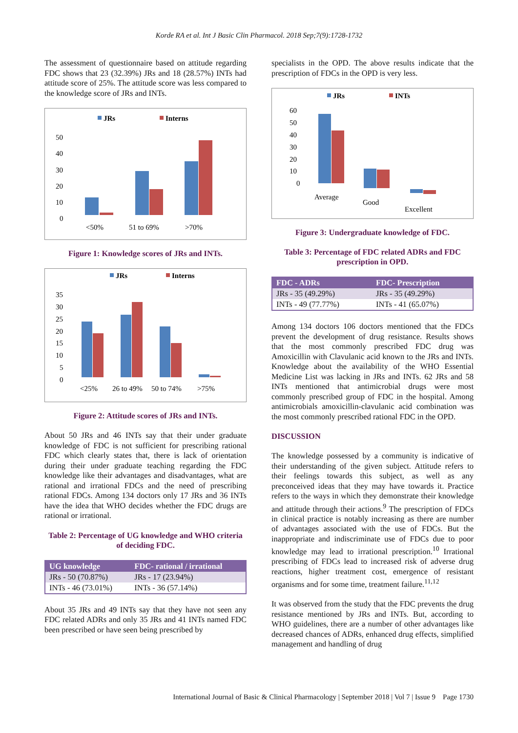Korde RA et al. Int J Basic Clin Pharmacol. 2018 Sep;7(9):1728-1732
The assessment of questionnaire based on attitude regarding FDC shows that 23 (32.39%) JRs and 18 (28.57%) INTs had attitude score of 25%. The attitude score was less compared to the knowledge score of JRs and INTs.
JRs
Interns
50
40
30
20
10
0
<50%
51 to 69%
>70%
Figure 1: Knowledge scores of JRs and INTs.
JRs
Interns
35
30
25
20
15
10
5
0
<25%
26 to 49%
50 to 74%
>75%
Figure 2: Attitude scores of JRs and INTs.
About 50 JRs and 46 INTs say that their under graduate knowledge of FDC is not sufficient for prescribing rational FDC which clearly states that, there is lack of orientation during their under graduate teaching regarding the FDC knowledge like their advantages and disadvantages, what are rational and irrational FDCs and the need of prescribing rational FDCs. Among 134 doctors only 17 JRs and 36 INTs have the idea that WHO decides whether the FDC drugs are rational or irrational.
Table 2: Percentage of UG knowledge and WHO criteria of deciding FDC.
| UG knowledge | FDC- rational / irrational |
| --- | --- |
| JRs - 50 (70.87%) | JRs - 17 (23.94%) |
| INTs - 46 (73.01%) | INTs - 36 (57.14%) |
About 35 JRs and 49 INTs say that they have not seen any FDC related ADRs and only 35 JRs and 41 INTs named FDC been prescribed or have seen being prescribed by
specialists in the OPD. The above results indicate that the prescription of FDCs in the OPD is very less.
JRs
INTs
60
50
40
30
20
10
0
Average
Good
Excellent
Figure 3: Undergraduate knowledge of FDC.
Table 3: Percentage of FDC related ADRs and FDC prescription in OPD.
| FDC - ADRs | FDC- Prescription |
| --- | --- |
| JRs - 35 (49.29%) | JRs - 35 (49.29%) |
| INTs - 49 (77.77%) | INTs - 41 (65.07%) |
Among 134 doctors 106 doctors mentioned that the FDCs prevent the development of drug resistance. Results shows that the most commonly prescribed FDC drug was Amoxicillin with Clavulanic acid known to the JRs and INTs. Knowledge about the availability of the WHO Essential Medicine List was lacking in JRs and INTs. 62 JRs and 58 INTs mentioned that antimicrobial drugs were most commonly prescribed group of FDC in the hospital. Among antimicrobials amoxicillin-clavulanic acid combination was the most commonly prescribed rational FDC in the OPD.
DISCUSSION
The knowledge possessed by a community is indicative of their understanding of the given subject. Attitude refers to their feelings towards this subject, as well as any preconceived ideas that they may have towards it. Practice refers to the ways in which they demonstrate their knowledge and attitude through their actions.<sup>9</sup> The prescription of FDCs in clinical practice is notably increasing as there are number of advantages associated with the use of FDCs. But the inappropriate and indiscriminate use of FDCs due to poor knowledge may lead to irrational prescription.<sup>10</sup> Irrational prescribing of FDCs lead to increased risk of adverse drug reactions, higher treatment cost, emergence of resistant organisms and for some time, treatment failure.<sup>11,12</sup>
It was observed from the study that the FDC prevents the drug resistance mentioned by JRs and INTs. But, according to WHO guidelines, there are a number of other advantages like decreased chances of ADRs, enhanced drug effects, simplified management and handling of drug
International Journal of Basic & Clinical Pharmacology | September 2018 | Vol 7 | Issue 9 Page 1730